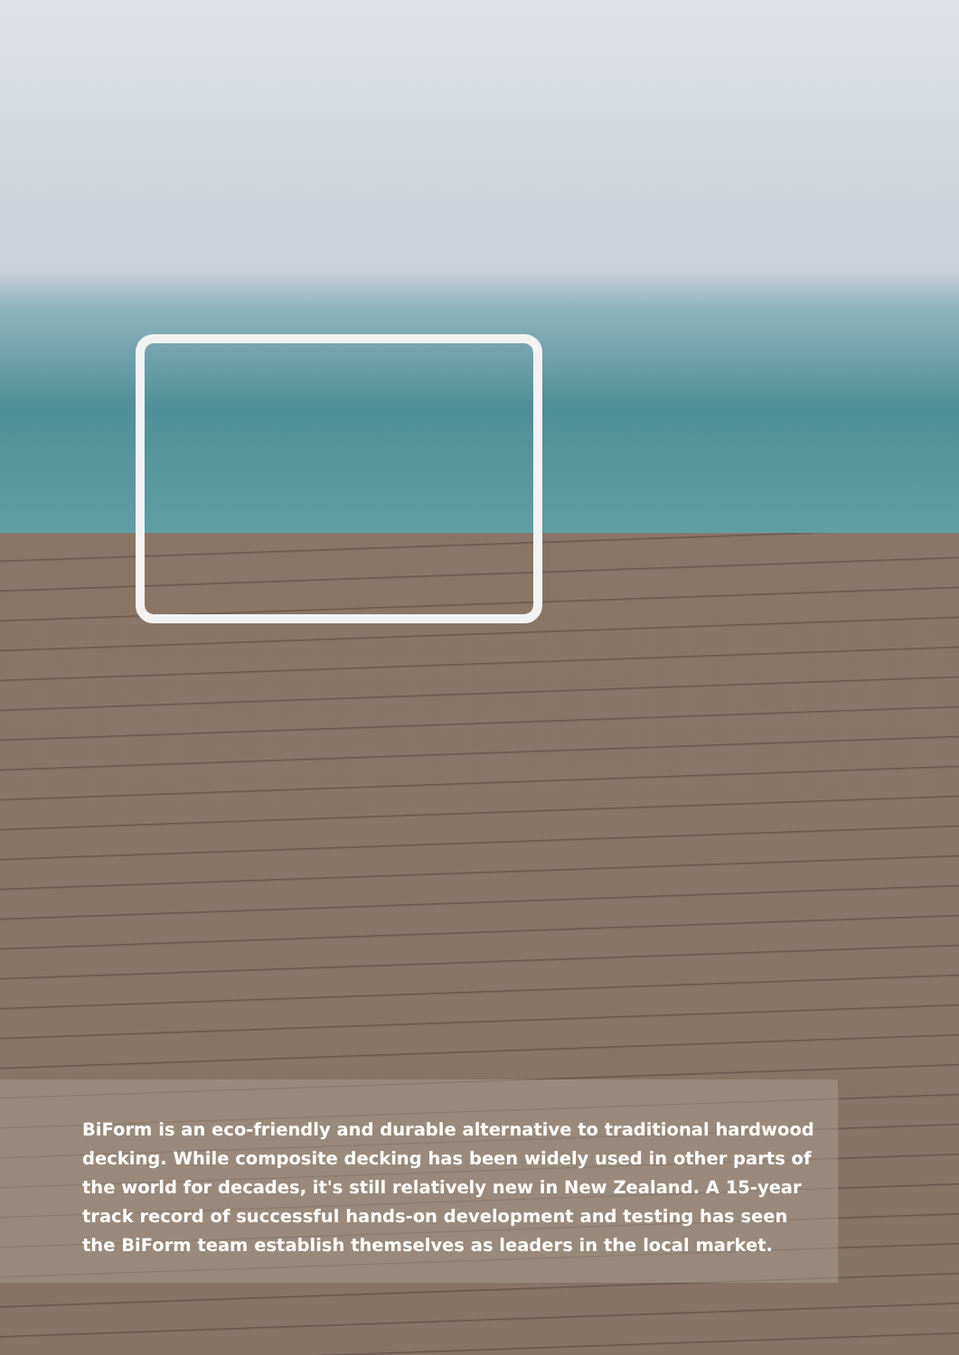BiForm is an eco-friendly and durable alternative to traditional hardwood decking. While composite decking has been widely used in other parts of the world for decades, it's still relatively new in New Zealand. A 15-year track record of successful hands-on development and testing has seen the BiForm team establish themselves as leaders in the local market.